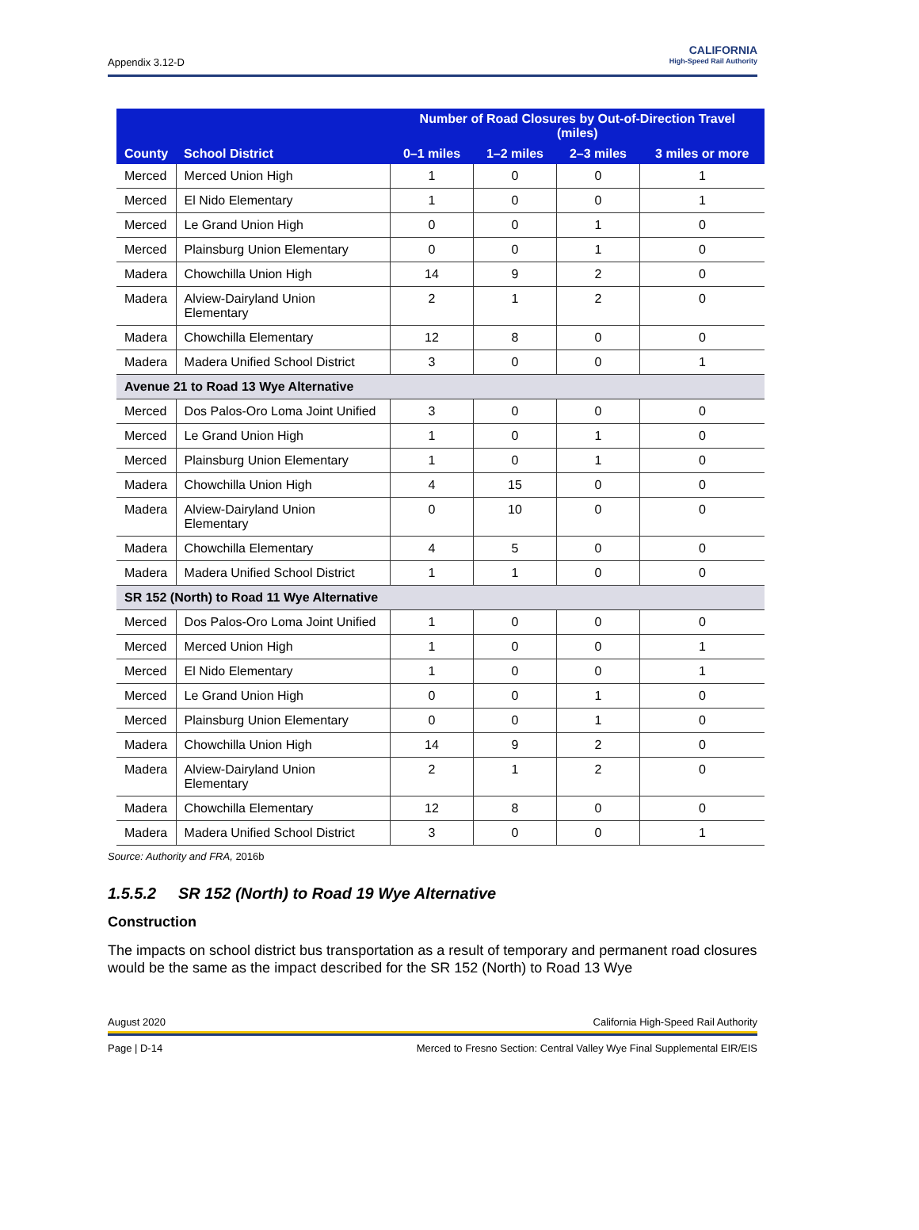Appendix 3.12-D
CALIFORNIA
High-Speed Rail Authority
| County | School District | Number of Road Closures by Out-of-Direction Travel (miles) | | | |
| --- | --- | --- | --- | --- | --- |
| | | 0–1 miles | 1–2 miles | 2–3 miles | 3 miles or more |
| Merced | Merced Union High | 1 | 0 | 0 | 1 |
| Merced | El Nido Elementary | 1 | 0 | 0 | 1 |
| Merced | Le Grand Union High | 0 | 0 | 1 | 0 |
| Merced | Plainsburg Union Elementary | 0 | 0 | 1 | 0 |
| Madera | Chowchilla Union High | 14 | 9 | 2 | 0 |
| Madera | Alview-Dairyland Union Elementary | 2 | 1 | 2 | 0 |
| Madera | Chowchilla Elementary | 12 | 8 | 0 | 0 |
| Madera | Madera Unified School District | 3 | 0 | 0 | 1 |
| Avenue 21 to Road 13 Wye Alternative | | | | | |
| Merced | Dos Palos-Oro Loma Joint Unified | 3 | 0 | 0 | 0 |
| Merced | Le Grand Union High | 1 | 0 | 1 | 0 |
| Merced | Plainsburg Union Elementary | 1 | 0 | 1 | 0 |
| Madera | Chowchilla Union High | 4 | 15 | 0 | 0 |
| Madera | Alview-Dairyland Union Elementary | 0 | 10 | 0 | 0 |
| Madera | Chowchilla Elementary | 4 | 5 | 0 | 0 |
| Madera | Madera Unified School District | 1 | 1 | 0 | 0 |
| SR 152 (North) to Road 11 Wye Alternative | | | | | |
| Merced | Dos Palos-Oro Loma Joint Unified | 1 | 0 | 0 | 0 |
| Merced | Merced Union High | 1 | 0 | 0 | 1 |
| Merced | El Nido Elementary | 1 | 0 | 0 | 1 |
| Merced | Le Grand Union High | 0 | 0 | 1 | 0 |
| Merced | Plainsburg Union Elementary | 0 | 0 | 1 | 0 |
| Madera | Chowchilla Union High | 14 | 9 | 2 | 0 |
| Madera | Alview-Dairyland Union Elementary | 2 | 1 | 2 | 0 |
| Madera | Chowchilla Elementary | 12 | 8 | 0 | 0 |
| Madera | Madera Unified School District | 3 | 0 | 0 | 1 |
Source: Authority and FRA, 2016b
1.5.5.2 SR 152 (North) to Road 19 Wye Alternative
Construction
The impacts on school district bus transportation as a result of temporary and permanent road closures would be the same as the impact described for the SR 152 (North) to Road 13 Wye
August 2020 California High-Speed Rail Authority
Page | D-14 Merced to Fresno Section: Central Valley Wye Final Supplemental EIR/EIS